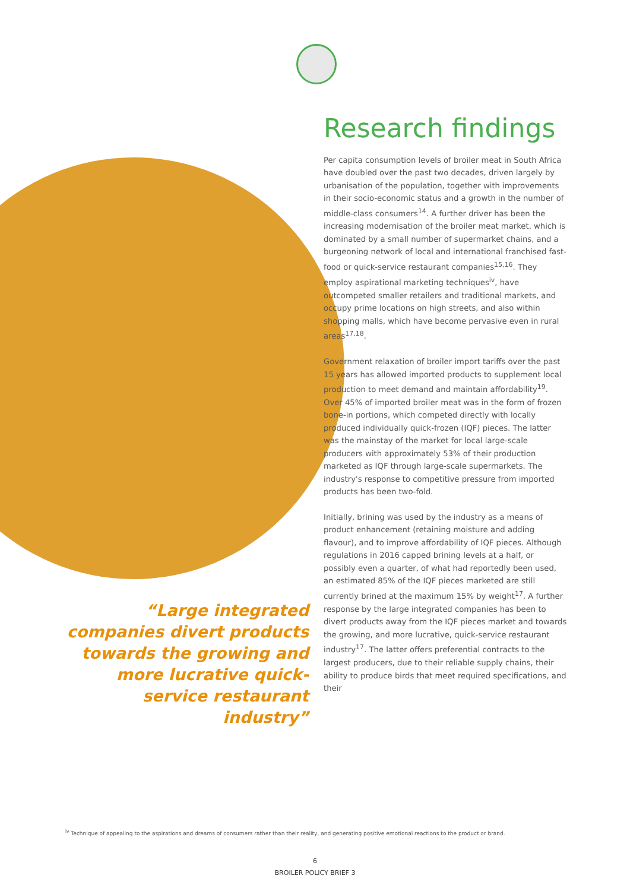Research findings
Per capita consumption levels of broiler meat in South Africa have doubled over the past two decades, driven largely by urbanisation of the population, together with improvements in their socio-economic status and a growth in the number of middle-class consumers<sup>14</sup>. A further driver has been the increasing modernisation of the broiler meat market, which is dominated by a small number of supermarket chains, and a burgeoning network of local and international franchised fast-food or quick-service restaurant companies<sup>15,16</sup>. They employ aspirational marketing techniques<sup>iv</sup>, have outcompeted smaller retailers and traditional markets, and occupy prime locations on high streets, and also within shopping malls, which have become pervasive even in rural areas<sup>17,18</sup>.
Government relaxation of broiler import tariffs over the past 15 years has allowed imported products to supplement local production to meet demand and maintain affordability<sup>19</sup>. Over 45% of imported broiler meat was in the form of frozen bone-in portions, which competed directly with locally produced individually quick-frozen (IQF) pieces. The latter was the mainstay of the market for local large-scale producers with approximately 53% of their production marketed as IQF through large-scale supermarkets. The industry's response to competitive pressure from imported products has been two-fold.
Initially, brining was used by the industry as a means of product enhancement (retaining moisture and adding flavour), and to improve affordability of IQF pieces. Although regulations in 2016 capped brining levels at a half, or possibly even a quarter, of what had reportedly been used, an estimated 85% of the IQF pieces marketed are still currently brined at the maximum 15% by weight<sup>17</sup>. A further response by the large integrated companies has been to divert products away from the IQF pieces market and towards the growing, and more lucrative, quick-service restaurant industry<sup>17</sup>. The latter offers preferential contracts to the largest producers, due to their reliable supply chains, their ability to produce birds that meet required specifications, and their
“Large integrated companies divert products towards the growing and more lucrative quick-service restaurant industry”
<sup>iv</sup> Technique of appealing to the aspirations and dreams of consumers rather than their reality, and generating positive emotional reactions to the product or brand.
6
BROILER POLICY BRIEF 3